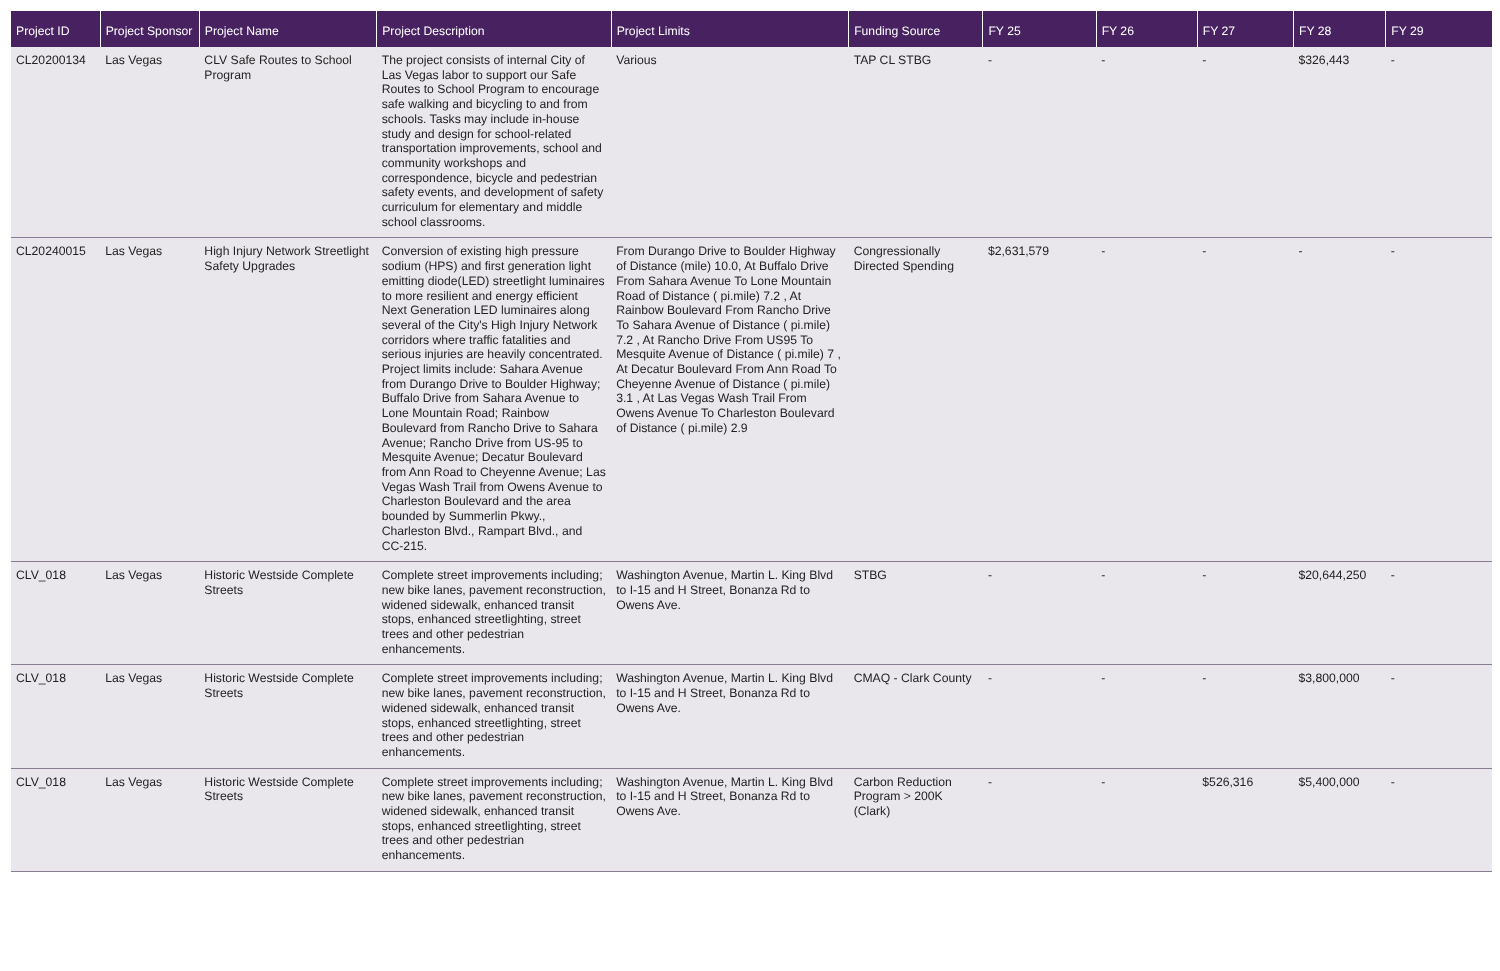| Project ID | Project Sponsor | Project Name | Project Description | Project Limits | Funding Source | FY 25 | FY 26 | FY 27 | FY 28 | FY 29 |
| --- | --- | --- | --- | --- | --- | --- | --- | --- | --- | --- |
| CL20200134 | Las Vegas | CLV Safe Routes to School Program | The project consists of internal City of Las Vegas labor to support our Safe Routes to School Program to encourage safe walking and bicycling to and from schools. Tasks may include in-house study and design for school-related transportation improvements, school and community workshops and correspondence, bicycle and pedestrian safety events, and development of safety curriculum for elementary and middle school classrooms. | Various | TAP CL STBG | - | - | - | $326,443 | - |
| CL20240015 | Las Vegas | High Injury Network Streetlight Safety Upgrades | Conversion of existing high pressure sodium (HPS) and first generation light emitting diode(LED) streetlight luminaires to more resilient and energy efficient Next Generation LED luminaires along several of the City's High Injury Network corridors where traffic fatalities and serious injuries are heavily concentrated. Project limits include: Sahara Avenue from Durango Drive to Boulder Highway; Buffalo Drive from Sahara Avenue to Lone Mountain Road; Rainbow Boulevard from Rancho Drive to Sahara Avenue; Rancho Drive from US-95 to Mesquite Avenue; Decatur Boulevard from Ann Road to Cheyenne Avenue; Las Vegas Wash Trail from Owens Avenue to Charleston Boulevard and the area bounded by Summerlin Pkwy., Charleston Blvd., Rampart Blvd., and CC-215. | From Durango Drive to Boulder Highway of Distance (mile) 10.0, At Buffalo Drive From Sahara Avenue To Lone Mountain Road of Distance ( pi.mile) 7.2 , At Rainbow Boulevard From Rancho Drive To Sahara Avenue of Distance ( pi.mile) 7.2 , At Rancho Drive From US95 To Mesquite Avenue of Distance ( pi.mile) 7 , At Decatur Boulevard From Ann Road To Cheyenne Avenue of Distance ( pi.mile) 3.1 , At Las Vegas Wash Trail From Owens Avenue To Charleston Boulevard of Distance ( pi.mile) 2.9 | Congressionally Directed Spending | $2,631,579 | - | - | - | - |
| CLV_018 | Las Vegas | Historic Westside Complete Streets | Complete street improvements including; new bike lanes, pavement reconstruction, widened sidewalk, enhanced transit stops, enhanced streetlighting, street trees and other pedestrian enhancements. | Washington Avenue, Martin L. King Blvd to I-15 and H Street, Bonanza Rd to Owens Ave. | STBG | - | - | - | $20,644,250 | - |
| CLV_018 | Las Vegas | Historic Westside Complete Streets | Complete street improvements including; new bike lanes, pavement reconstruction, widened sidewalk, enhanced transit stops, enhanced streetlighting, street trees and other pedestrian enhancements. | Washington Avenue, Martin L. King Blvd to I-15 and H Street, Bonanza Rd to Owens Ave. | CMAQ - Clark County | - | - | - | $3,800,000 | - |
| CLV_018 | Las Vegas | Historic Westside Complete Streets | Complete street improvements including; new bike lanes, pavement reconstruction, widened sidewalk, enhanced transit stops, enhanced streetlighting, street trees and other pedestrian enhancements. | Washington Avenue, Martin L. King Blvd to I-15 and H Street, Bonanza Rd to Owens Ave. | Carbon Reduction Program > 200K (Clark) | - | - | $526,316 | $5,400,000 | - |